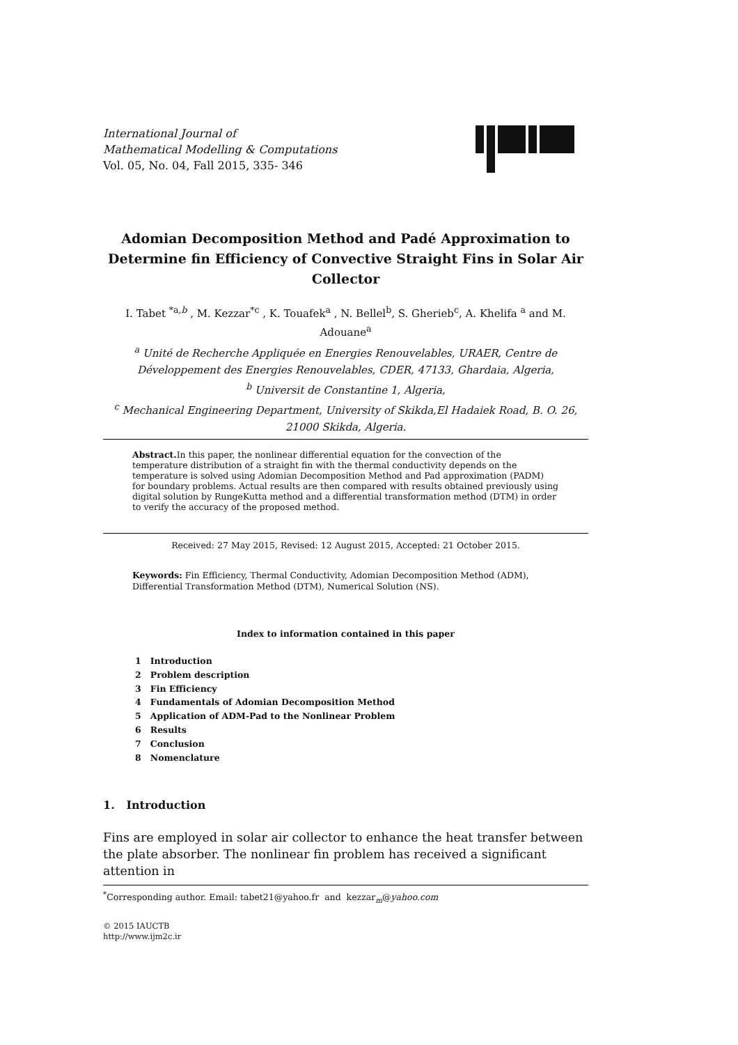International Journal of
Mathematical Modelling & Computations
Vol. 05, No. 04, Fall 2015, 335- 346
Adomian Decomposition Method and Padé Approximation to Determine fin Efficiency of Convective Straight Fins in Solar Air Collector
I. Tabet <sup>*a,b</sup> , M. Kezzar<sup>*c</sup> , K. Touafek<sup>a</sup> , N. Bellel<sup>b</sup>, S. Gherieb<sup>c</sup>, A. Khelifa <sup>a</sup> and M. Adouane<sup>a</sup>
<sup>a</sup> Unité de Recherche Appliquée en Energies Renouvelables, URAER, Centre de Développement des Energies Renouvelables, CDER, 47133, Ghardaia, Algeria,
<sup>b</sup> Universit de Constantine 1, Algeria,
<sup>c</sup> Mechanical Engineering Department, University of Skikda,El Hadaiek Road, B. O. 26, 21000 Skikda, Algeria.
Abstract. In this paper, the nonlinear differential equation for the convection of the temperature distribution of a straight fin with the thermal conductivity depends on the temperature is solved using Adomian Decomposition Method and Pad approximation (PADM) for boundary problems. Actual results are then compared with results obtained previously using digital solution by RungeKutta method and a differential transformation method (DTM) in order to verify the accuracy of the proposed method.
Received: 27 May 2015, Revised: 12 August 2015, Accepted: 21 October 2015.
Keywords: Fin Efficiency, Thermal Conductivity, Adomian Decomposition Method (ADM), Differential Transformation Method (DTM), Numerical Solution (NS).
Index to information contained in this paper
1 Introduction
2 Problem description
3 Fin Efficiency
4 Fundamentals of Adomian Decomposition Method
5 Application of ADM-Pad to the Nonlinear Problem
6 Results
7 Conclusion
8 Nomenclature
1. Introduction
Fins are employed in solar air collector to enhance the heat transfer between the plate absorber. The nonlinear fin problem has received a significant attention in
<sup>*</sup> Corresponding author. Email: tabet21@yahoo.fr and kezzar<sub>m</sub>@yahoo.com
© 2015 IAUCTB
http://www.ijm2c.ir